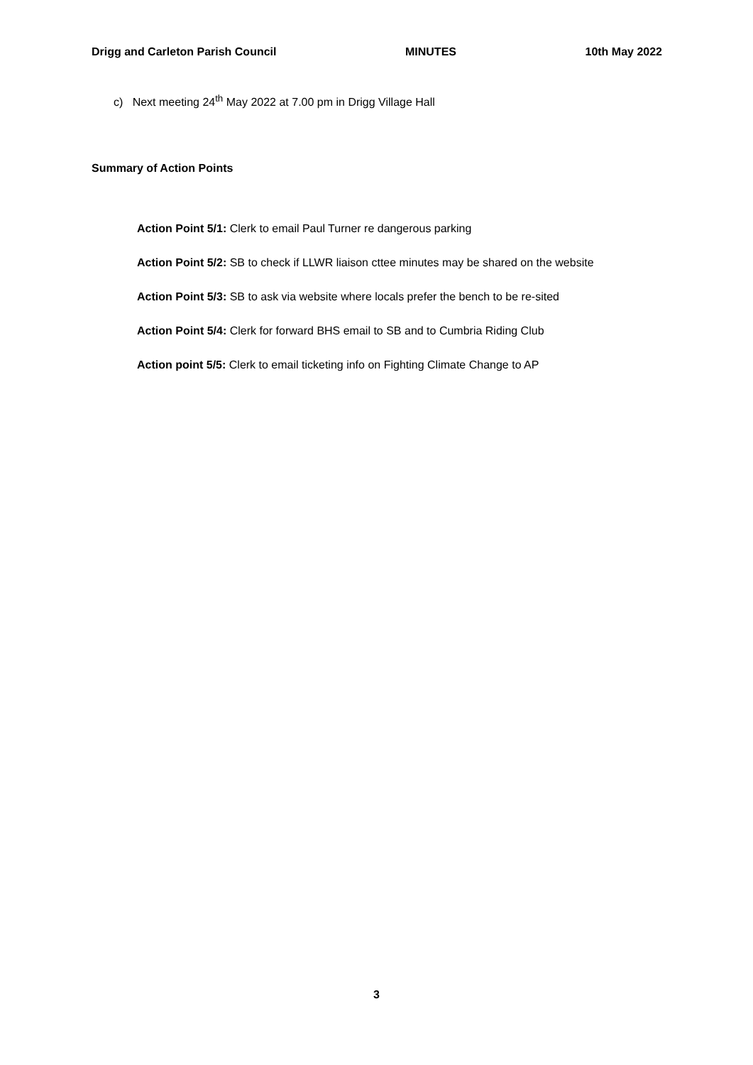Drigg and Carleton Parish Council MINUTES 10th May 2022
c) Next meeting 24<sup>th</sup> May 2022 at 7.00 pm in Drigg Village Hall
Summary of Action Points
Action Point 5/1: Clerk to email Paul Turner re dangerous parking
Action Point 5/2: SB to check if LLWR liaison cttee minutes may be shared on the website
Action Point 5/3: SB to ask via website where locals prefer the bench to be re-sited
Action Point 5/4: Clerk for forward BHS email to SB and to Cumbria Riding Club
Action point 5/5: Clerk to email ticketing info on Fighting Climate Change to AP
3